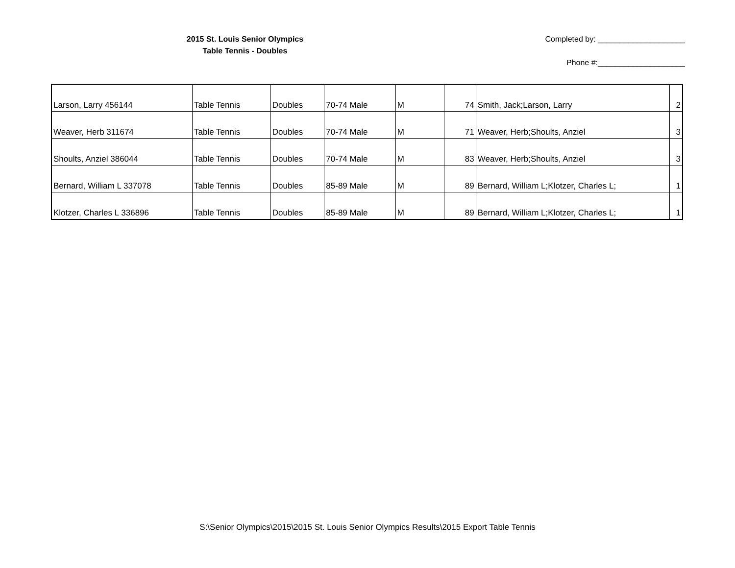2015 St. Louis Senior Olympics
Table Tennis - Doubles
Completed by: ____________________
Phone #:____________________
| Larson, Larry 456144 | Table Tennis | Doubles | 70-74 Male | M | 74 | Smith, Jack;Larson, Larry | 2 |
| Weaver, Herb 311674 | Table Tennis | Doubles | 70-74 Male | M | 71 | Weaver, Herb;Shoults, Anziel | 3 |
| Shoults, Anziel 386044 | Table Tennis | Doubles | 70-74 Male | M | 83 | Weaver, Herb;Shoults, Anziel | 3 |
| Bernard, William L 337078 | Table Tennis | Doubles | 85-89 Male | M | 89 | Bernard, William L;Klotzer, Charles L; | 1 |
| Klotzer, Charles L 336896 | Table Tennis | Doubles | 85-89 Male | M | 89 | Bernard, William L;Klotzer, Charles L; | 1 |
S:\Senior Olympics\2015\2015 St. Louis Senior Olympics Results\2015 Export Table Tennis